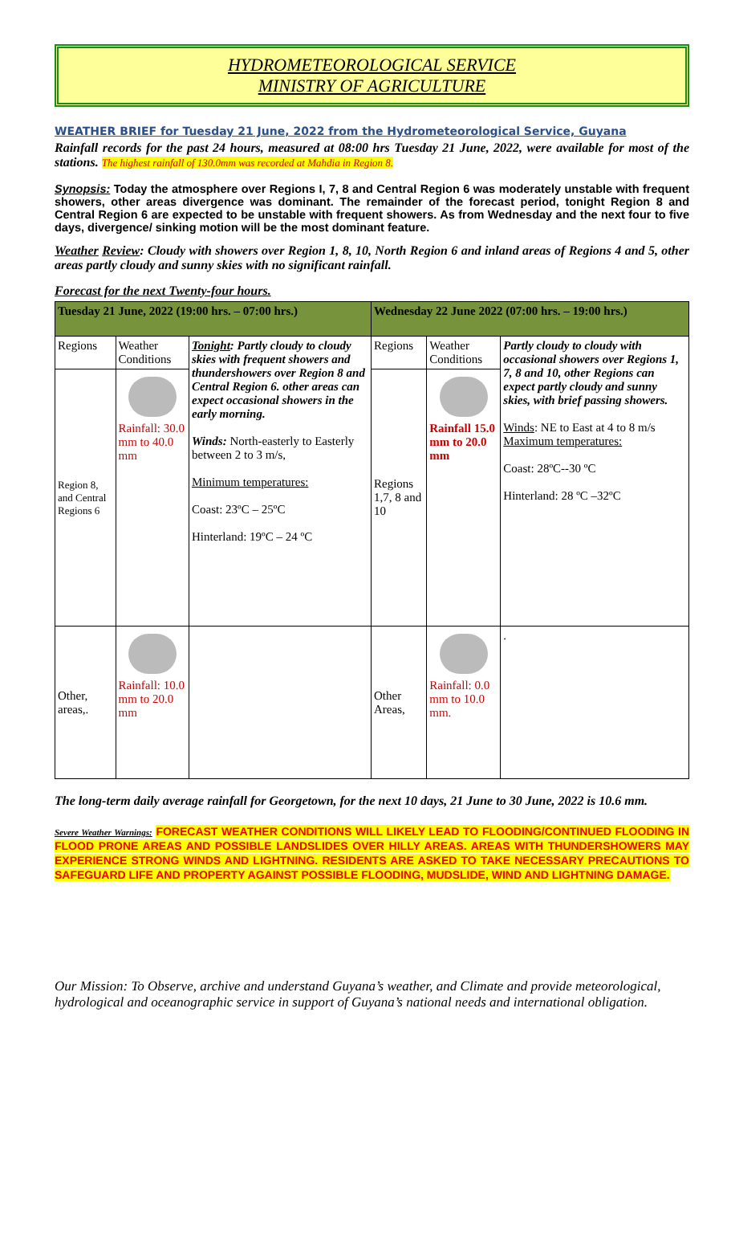HYDROMETEOROLOGICAL SERVICE
MINISTRY OF AGRICULTURE
WEATHER BRIEF for Tuesday 21 June, 2022 from the Hydrometeorological Service, Guyana
Rainfall records for the past 24 hours, measured at 08:00 hrs Tuesday 21 June, 2022, were available for most of the stations. The highest rainfall of 130.0mm was recorded at Mahdia in Region 8.
Synopsis: Today the atmosphere over Regions I, 7, 8 and Central Region 6 was moderately unstable with frequent showers, other areas divergence was dominant. The remainder of the forecast period, tonight Region 8 and Central Region 6 are expected to be unstable with frequent showers. As from Wednesday and the next four to five days, divergence/ sinking motion will be the most dominant feature.
Weather Review: Cloudy with showers over Region 1, 8, 10, North Region 6 and inland areas of Regions 4 and 5, other areas partly cloudy and sunny skies with no significant rainfall.
Forecast for the next Twenty-four hours.
| Tuesday 21 June, 2022 (19:00 hrs. – 07:00 hrs.) | | | Wednesday 22 June 2022 (07:00 hrs. – 19:00 hrs.) | | |
| --- | --- | --- | --- | --- | --- |
| Regions | Weather Conditions | Tonight : Partly cloudy to cloudy skies with frequent showers and thundershowers over Region 8 and Central Region 6. other areas can expect occasional showers in the early morning. Winds: North-easterly to Easterly between 2 to 3 m/s, Minimum temperatures: Coast: 23ºC – 25ºC Hinterland: 19ºC – 24 ºC | Regions | Weather Conditions | Partly cloudy to cloudy with occasional showers over Regions 1, 7, 8 and 10, other Regions can expect partly cloudy and sunny skies, with brief passing showers. Winds : NE to East at 4 to 8 m/s Maximum temperatures: Coast: 28ºC--30 ºC Hinterland: 28 ºC –32ºC |
| Region 8, and Central Regions 6 | Rainfall: 30.0 mm to 40.0 mm | | Regions 1,7, 8 and 10 | Rainfall 15.0 mm to 20.0 mm | |
| Other, areas,. | Rainfall: 10.0 mm to 20.0 mm | | Other Areas, | Rainfall: 0.0 mm to 10.0 mm. | . |
The long-term daily average rainfall for Georgetown, for the next 10 days, 21 June to 30 June, 2022 is 10.6 mm.
Severe Weather Warnings: FORECAST WEATHER CONDITIONS WILL LIKELY LEAD TO FLOODING/CONTINUED FLOODING IN FLOOD PRONE AREAS AND POSSIBLE LANDSLIDES OVER HILLY AREAS. AREAS WITH THUNDERSHOWERS MAY EXPERIENCE STRONG WINDS AND LIGHTNING. RESIDENTS ARE ASKED TO TAKE NECESSARY PRECAUTIONS TO SAFEGUARD LIFE AND PROPERTY AGAINST POSSIBLE FLOODING, MUDSLIDE, WIND AND LIGHTNING DAMAGE.
Our Mission: To Observe, archive and understand Guyana’s weather, and Climate and provide meteorological, hydrological and oceanographic service in support of Guyana’s national needs and international obligation.